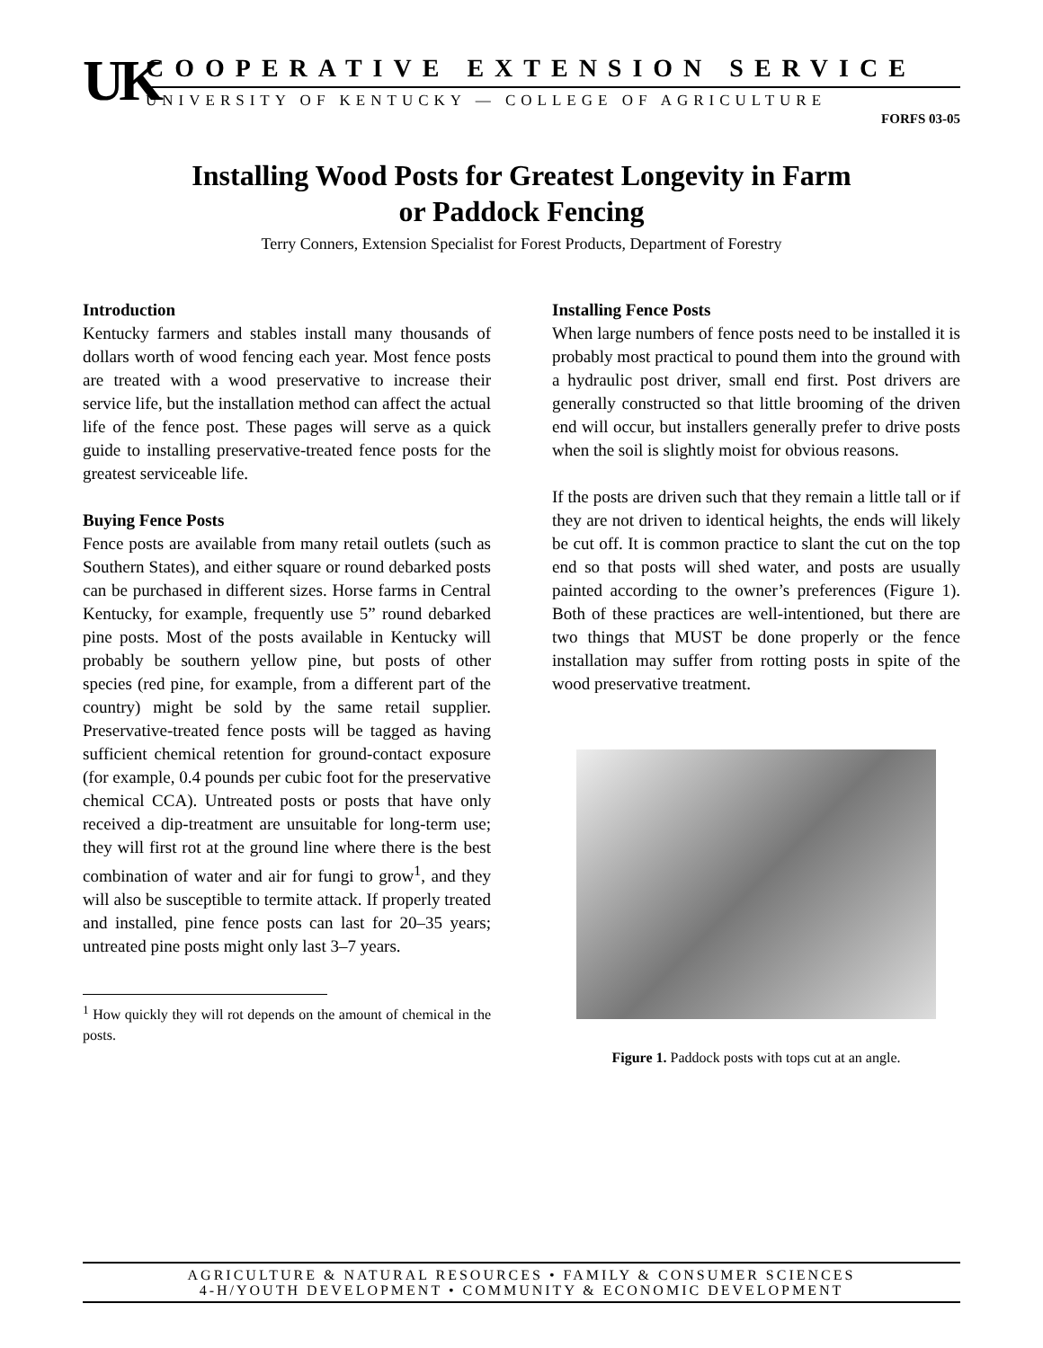UK
COOPERATIVE EXTENSION SERVICE
UNIVERSITY OF KENTUCKY — COLLEGE OF AGRICULTURE
FORFS 03-05
Installing Wood Posts for Greatest Longevity in Farm
or Paddock Fencing
Terry Conners, Extension Specialist for Forest Products, Department of Forestry
Introduction
Kentucky farmers and stables install many thousands of dollars worth of wood fencing each year. Most fence posts are treated with a wood preservative to increase their service life, but the installation method can affect the actual life of the fence post. These pages will serve as a quick guide to installing preservative-treated fence posts for the greatest serviceable life.
Buying Fence Posts
Fence posts are available from many retail outlets (such as Southern States), and either square or round debarked posts can be purchased in different sizes. Horse farms in Central Kentucky, for example, frequently use 5” round debarked pine posts. Most of the posts available in Kentucky will probably be southern yellow pine, but posts of other species (red pine, for example, from a different part of the country) might be sold by the same retail supplier. Preservative-treated fence posts will be tagged as having sufficient chemical retention for ground-contact exposure (for example, 0.4 pounds per cubic foot for the preservative chemical CCA). Untreated posts or posts that have only received a dip-treatment are unsuitable for long-term use; they will first rot at the ground line where there is the best combination of water and air for fungi to grow<sup>1</sup>, and they will also be susceptible to termite attack. If properly treated and installed, pine fence posts can last for 20–35 years; untreated pine posts might only last 3–7 years.
<sup>1</sup> How quickly they will rot depends on the amount of chemical in the posts.
Installing Fence Posts
When large numbers of fence posts need to be installed it is probably most practical to pound them into the ground with a hydraulic post driver, small end first. Post drivers are generally constructed so that little brooming of the driven end will occur, but installers generally prefer to drive posts when the soil is slightly moist for obvious reasons.
If the posts are driven such that they remain a little tall or if they are not driven to identical heights, the ends will likely be cut off. It is common practice to slant the cut on the top end so that posts will shed water, and posts are usually painted according to the owner’s preferences (Figure 1). Both of these practices are well-intentioned, but there are two things that MUST be done properly or the fence installation may suffer from rotting posts in spite of the wood preservative treatment.
Figure 1. Paddock posts with tops cut at an angle.
AGRICULTURE & NATURAL RESOURCES • FAMILY & CONSUMER SCIENCES
4-H/YOUTH DEVELOPMENT • COMMUNITY & ECONOMIC DEVELOPMENT